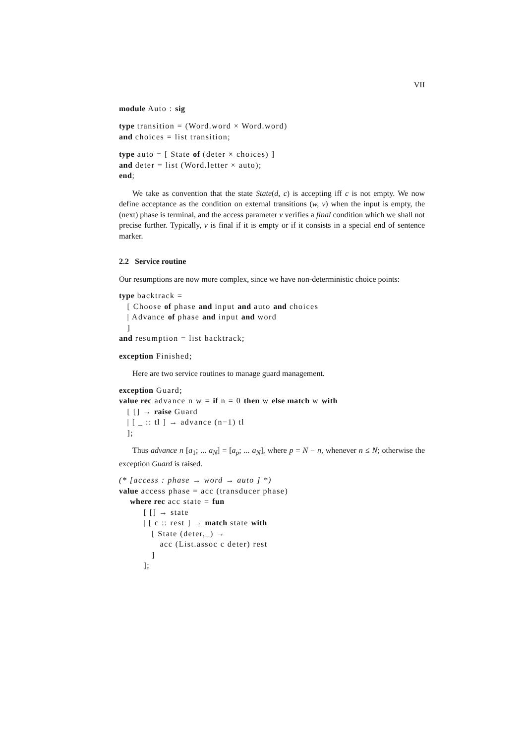VII
module Auto : sig
type transition = (Word.word × Word.word)
and choices = list transition;
type auto = [ State of (deter × choices) ]
and deter = list (Word.letter × auto);
end;
We take as convention that the state State(d, c) is accepting iff c is not empty. We now define acceptance as the condition on external transitions (w, v) when the input is empty, the (next) phase is terminal, and the access parameter v verifies a final condition which we shall not precise further. Typically, v is final if it is empty or if it consists in a special end of sentence marker.
2.2 Service routine
Our resumptions are now more complex, since we have non-deterministic choice points:
type backtrack =
   [ Choose of phase and input and auto and choices
   | Advance of phase and input and word
   ]
and resumption = list backtrack;
exception Finished;
Here are two service routines to manage guard management.
exception Guard;
value rec advance n w = if n = 0 then w else match w with
   [ [] → raise Guard
   | [ _ :: tl ] → advance (n−1) tl
   ];
Thus advance n [a<sub>1</sub>; ... a<sub>N</sub>] = [a<sub>p</sub>; ... a<sub>N</sub>], where p = N − n, whenever n ≤ N; otherwise the exception Guard is raised.
(* [access : phase → word → auto ] *)
value access phase = acc (transducer phase)
    where rec acc state = fun
         [ [] → state
         | [ c :: rest ] → match state with
            [ State (deter,_) →
               acc (List.assoc c deter) rest
            ]
         ];